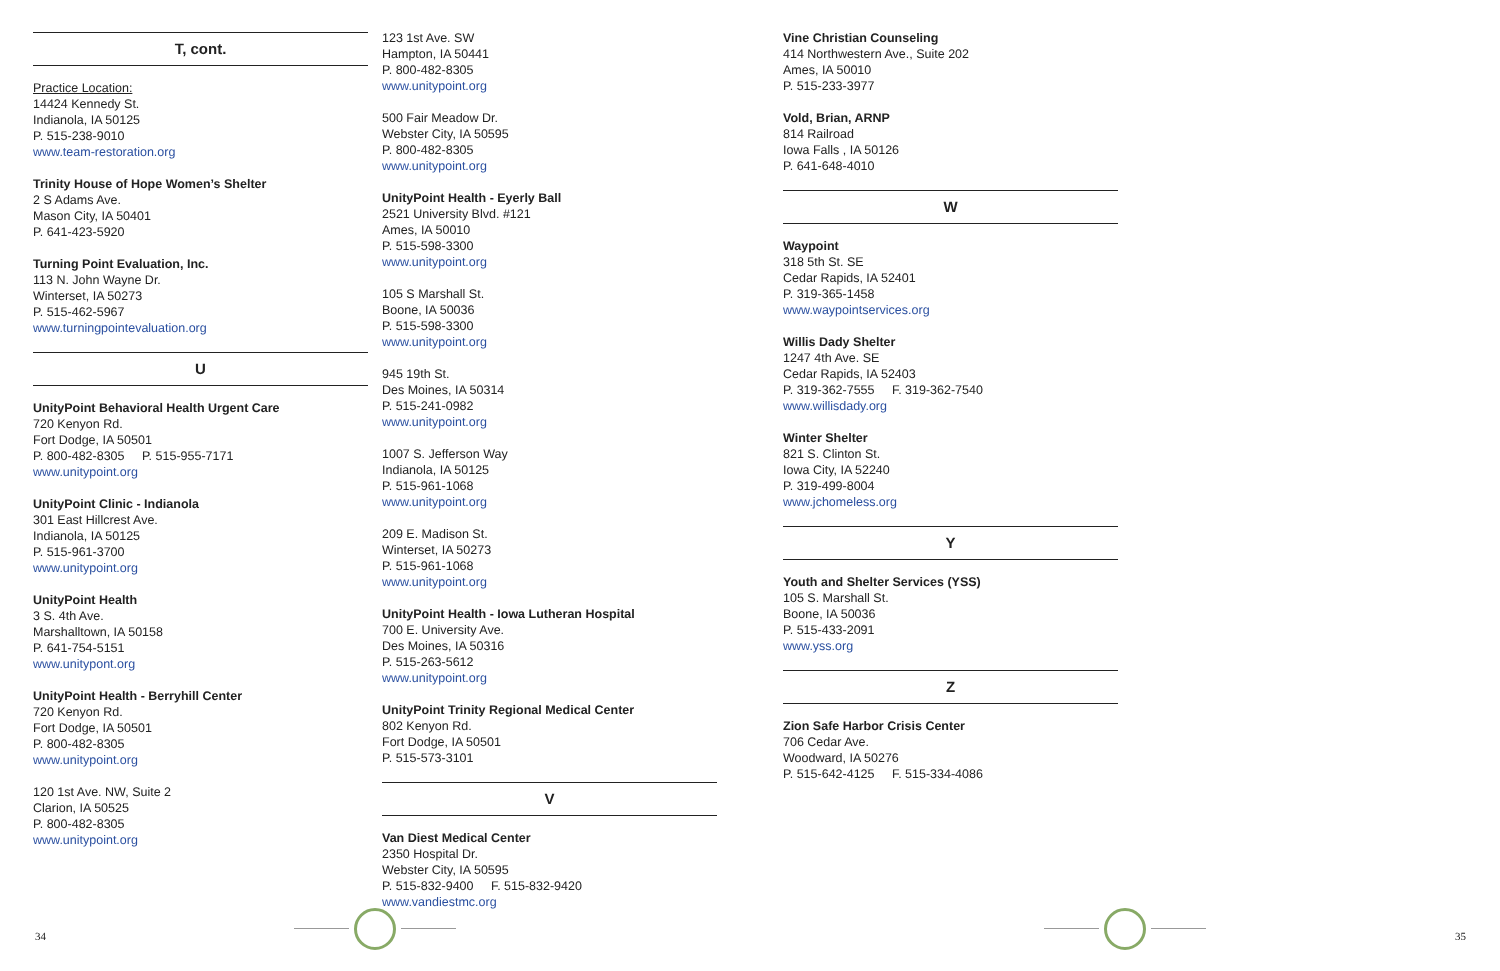T, cont.
Practice Location:
14424 Kennedy St.
Indianola, IA 50125
P. 515-238-9010
www.team-restoration.org
Trinity House of Hope Women’s Shelter
2 S Adams Ave.
Mason City, IA 50401
P. 641-423-5920
Turning Point Evaluation, Inc.
113 N. John Wayne Dr.
Winterset, IA 50273
P. 515-462-5967
www.turningpointevaluation.org
U
UnityPoint Behavioral Health Urgent Care
720 Kenyon Rd.
Fort Dodge, IA 50501
P. 800-482-8305 P. 515-955-7171
www.unitypoint.org
UnityPoint Clinic - Indianola
301 East Hillcrest Ave.
Indianola, IA 50125
P. 515-961-3700
www.unitypoint.org
UnityPoint Health
3 S. 4th Ave.
Marshalltown, IA 50158
P. 641-754-5151
www.unitypont.org
UnityPoint Health - Berryhill Center
720 Kenyon Rd.
Fort Dodge, IA 50501
P. 800-482-8305
www.unitypoint.org
120 1st Ave. NW, Suite 2
Clarion, IA 50525
P. 800-482-8305
www.unitypoint.org
123 1st Ave. SW
Hampton, IA 50441
P. 800-482-8305
www.unitypoint.org
500 Fair Meadow Dr.
Webster City, IA 50595
P. 800-482-8305
www.unitypoint.org
UnityPoint Health - Eyerly Ball
2521 University Blvd. #121
Ames, IA 50010
P. 515-598-3300
www.unitypoint.org
105 S Marshall St.
Boone, IA 50036
P. 515-598-3300
www.unitypoint.org
945 19th St.
Des Moines, IA 50314
P. 515-241-0982
www.unitypoint.org
1007 S. Jefferson Way
Indianola, IA 50125
P. 515-961-1068
www.unitypoint.org
209 E. Madison St.
Winterset, IA 50273
P. 515-961-1068
www.unitypoint.org
UnityPoint Health - Iowa Lutheran Hospital
700 E. University Ave.
Des Moines, IA 50316
P. 515-263-5612
www.unitypoint.org
UnityPoint Trinity Regional Medical Center
802 Kenyon Rd.
Fort Dodge, IA 50501
P. 515-573-3101
V
Van Diest Medical Center
2350 Hospital Dr.
Webster City, IA 50595
P. 515-832-9400 F. 515-832-9420
www.vandiestmc.org
Vine Christian Counseling
414 Northwestern Ave., Suite 202
Ames, IA 50010
P. 515-233-3977
Vold, Brian, ARNP
814 Railroad
Iowa Falls , IA 50126
P. 641-648-4010
W
Waypoint
318 5th St. SE
Cedar Rapids, IA 52401
P. 319-365-1458
www.waypointservices.org
Willis Dady Shelter
1247 4th Ave. SE
Cedar Rapids, IA 52403
P. 319-362-7555 F. 319-362-7540
www.willisdady.org
Winter Shelter
821 S. Clinton St.
Iowa City, IA 52240
P. 319-499-8004
www.jchomeless.org
Y
Youth and Shelter Services (YSS)
105 S. Marshall St.
Boone, IA 50036
P. 515-433-2091
www.yss.org
Z
Zion Safe Harbor Crisis Center
706 Cedar Ave.
Woodward, IA 50276
P. 515-642-4125 F. 515-334-4086
34 35